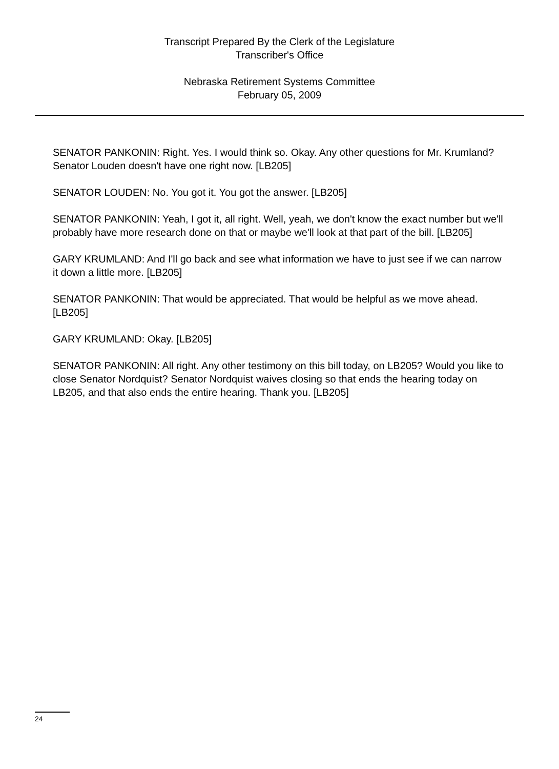Transcript Prepared By the Clerk of the Legislature
Transcriber's Office
Nebraska Retirement Systems Committee
February 05, 2009
SENATOR PANKONIN: Right. Yes. I would think so. Okay. Any other questions for Mr. Krumland? Senator Louden doesn't have one right now. [LB205]
SENATOR LOUDEN: No. You got it. You got the answer. [LB205]
SENATOR PANKONIN: Yeah, I got it, all right. Well, yeah, we don't know the exact number but we'll probably have more research done on that or maybe we'll look at that part of the bill. [LB205]
GARY KRUMLAND: And I'll go back and see what information we have to just see if we can narrow it down a little more. [LB205]
SENATOR PANKONIN: That would be appreciated. That would be helpful as we move ahead. [LB205]
GARY KRUMLAND: Okay. [LB205]
SENATOR PANKONIN: All right. Any other testimony on this bill today, on LB205? Would you like to close Senator Nordquist? Senator Nordquist waives closing so that ends the hearing today on LB205, and that also ends the entire hearing. Thank you. [LB205]
24